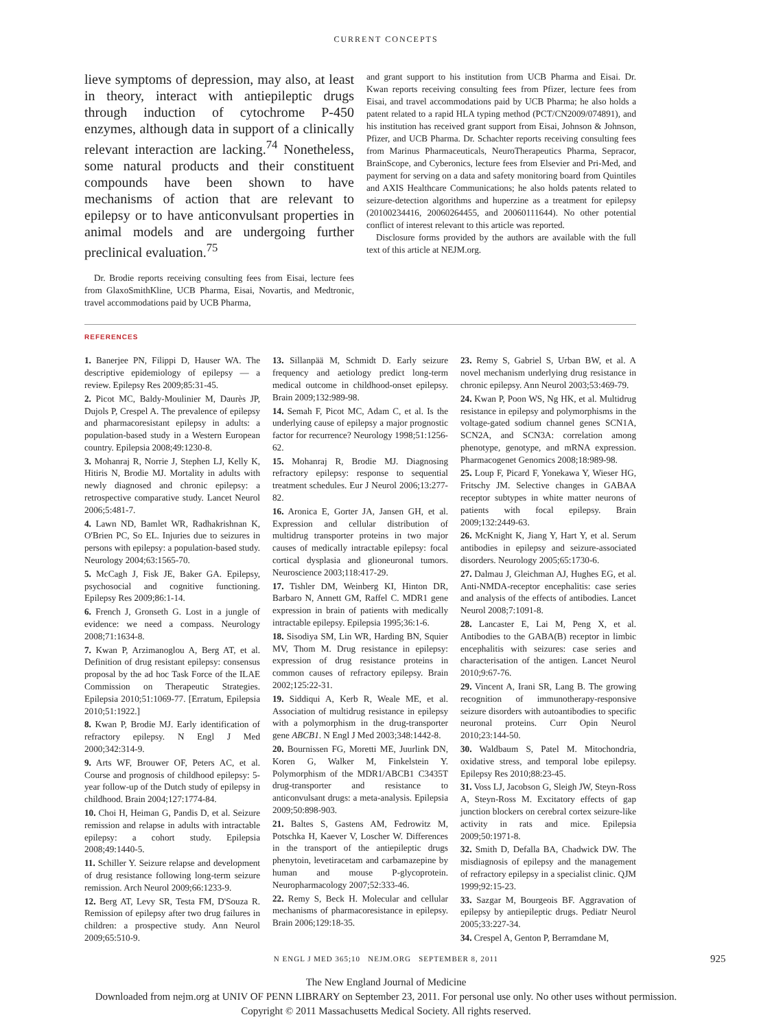CURRENT CONCEPTS
lieve symptoms of depression, may also, at least in theory, interact with antiepileptic drugs through induction of cytochrome P-450 enzymes, although data in support of a clinically relevant interaction are lacking.<sup>74</sup> Nonetheless, some natural products and their constituent compounds have been shown to have mechanisms of action that are relevant to epilepsy or to have anticonvulsant properties in animal models and are undergoing further preclinical evaluation.<sup>75</sup>
Dr. Brodie reports receiving consulting fees from Eisai, lecture fees from GlaxoSmithKline, UCB Pharma, Eisai, Novartis, and Medtronic, travel accommodations paid by UCB Pharma,
and grant support to his institution from UCB Pharma and Eisai. Dr. Kwan reports receiving consulting fees from Pfizer, lecture fees from Eisai, and travel accommodations paid by UCB Pharma; he also holds a patent related to a rapid HLA typing method (PCT/CN2009/074891), and his institution has received grant support from Eisai, Johnson & Johnson, Pfizer, and UCB Pharma. Dr. Schachter reports receiving consulting fees from Marinus Pharmaceuticals, NeuroTherapeutics Pharma, Sepracor, BrainScope, and Cyberonics, lecture fees from Elsevier and Pri-Med, and payment for serving on a data and safety monitoring board from Quintiles and AXIS Healthcare Communications; he also holds patents related to seizure-detection algorithms and huperzine as a treatment for epilepsy (20100234416, 20060264455, and 20060111644). No other potential conflict of interest relevant to this article was reported.
Disclosure forms provided by the authors are available with the full text of this article at NEJM.org.
REFERENCES
1. Banerjee PN, Filippi D, Hauser WA. The descriptive epidemiology of epilepsy — a review. Epilepsy Res 2009;85:31-45.
2. Picot MC, Baldy-Moulinier M, Daurès JP, Dujols P, Crespel A. The prevalence of epilepsy and pharmacoresistant epilepsy in adults: a population-based study in a Western European country. Epilepsia 2008;49:1230-8.
3. Mohanraj R, Norrie J, Stephen LJ, Kelly K, Hitiris N, Brodie MJ. Mortality in adults with newly diagnosed and chronic epilepsy: a retrospective comparative study. Lancet Neurol 2006;5:481-7.
4. Lawn ND, Bamlet WR, Radhakrishnan K, O'Brien PC, So EL. Injuries due to seizures in persons with epilepsy: a population-based study. Neurology 2004;63:1565-70.
5. McCagh J, Fisk JE, Baker GA. Epilepsy, psychosocial and cognitive functioning. Epilepsy Res 2009;86:1-14.
6. French J, Gronseth G. Lost in a jungle of evidence: we need a compass. Neurology 2008;71:1634-8.
7. Kwan P, Arzimanoglou A, Berg AT, et al. Definition of drug resistant epilepsy: consensus proposal by the ad hoc Task Force of the ILAE Commission on Therapeutic Strategies. Epilepsia 2010;51:1069-77. [Erratum, Epilepsia 2010;51:1922.]
8. Kwan P, Brodie MJ. Early identification of refractory epilepsy. N Engl J Med 2000;342:314-9.
9. Arts WF, Brouwer OF, Peters AC, et al. Course and prognosis of childhood epilepsy: 5-year follow-up of the Dutch study of epilepsy in childhood. Brain 2004;127:1774-84.
10. Choi H, Heiman G, Pandis D, et al. Seizure remission and relapse in adults with intractable epilepsy: a cohort study. Epilepsia 2008;49:1440-5.
11. Schiller Y. Seizure relapse and development of drug resistance following long-term seizure remission. Arch Neurol 2009;66:1233-9.
12. Berg AT, Levy SR, Testa FM, D'Souza R. Remission of epilepsy after two drug failures in children: a prospective study. Ann Neurol 2009;65:510-9.
13. Sillanpää M, Schmidt D. Early seizure frequency and aetiology predict long-term medical outcome in childhood-onset epilepsy. Brain 2009;132:989-98.
14. Semah F, Picot MC, Adam C, et al. Is the underlying cause of epilepsy a major prognostic factor for recurrence? Neurology 1998;51:1256-62.
15. Mohanraj R, Brodie MJ. Diagnosing refractory epilepsy: response to sequential treatment schedules. Eur J Neurol 2006;13:277-82.
16. Aronica E, Gorter JA, Jansen GH, et al. Expression and cellular distribution of multidrug transporter proteins in two major causes of medically intractable epilepsy: focal cortical dysplasia and glioneuronal tumors. Neuroscience 2003;118:417-29.
17. Tishler DM, Weinberg KI, Hinton DR, Barbaro N, Annett GM, Raffel C. MDR1 gene expression in brain of patients with medically intractable epilepsy. Epilepsia 1995;36:1-6.
18. Sisodiya SM, Lin WR, Harding BN, Squier MV, Thom M. Drug resistance in epilepsy: expression of drug resistance proteins in common causes of refractory epilepsy. Brain 2002;125:22-31.
19. Siddiqui A, Kerb R, Weale ME, et al. Association of multidrug resistance in epilepsy with a polymorphism in the drug-transporter gene ABCB1. N Engl J Med 2003;348:1442-8.
20. Bournissen FG, Moretti ME, Juurlink DN, Koren G, Walker M, Finkelstein Y. Polymorphism of the MDR1/ABCB1 C3435T drug-transporter and resistance to anticonvulsant drugs: a meta-analysis. Epilepsia 2009;50:898-903.
21. Baltes S, Gastens AM, Fedrowitz M, Potschka H, Kaever V, Loscher W. Differences in the transport of the antiepileptic drugs phenytoin, levetiracetam and carbamazepine by human and mouse P-glycoprotein. Neuropharmacology 2007;52:333-46.
22. Remy S, Beck H. Molecular and cellular mechanisms of pharmacoresistance in epilepsy. Brain 2006;129:18-35.
23. Remy S, Gabriel S, Urban BW, et al. A novel mechanism underlying drug resistance in chronic epilepsy. Ann Neurol 2003;53:469-79.
24. Kwan P, Poon WS, Ng HK, et al. Multidrug resistance in epilepsy and polymorphisms in the voltage-gated sodium channel genes SCN1A, SCN2A, and SCN3A: correlation among phenotype, genotype, and mRNA expression. Pharmacogenet Genomics 2008;18:989-98.
25. Loup F, Picard F, Yonekawa Y, Wieser HG, Fritschy JM. Selective changes in GABAA receptor subtypes in white matter neurons of patients with focal epilepsy. Brain 2009;132:2449-63.
26. McKnight K, Jiang Y, Hart Y, et al. Serum antibodies in epilepsy and seizure-associated disorders. Neurology 2005;65:1730-6.
27. Dalmau J, Gleichman AJ, Hughes EG, et al. Anti-NMDA-receptor encephalitis: case series and analysis of the effects of antibodies. Lancet Neurol 2008;7:1091-8.
28. Lancaster E, Lai M, Peng X, et al. Antibodies to the GABA(B) receptor in limbic encephalitis with seizures: case series and characterisation of the antigen. Lancet Neurol 2010;9:67-76.
29. Vincent A, Irani SR, Lang B. The growing recognition of immunotherapy-responsive seizure disorders with autoantibodies to specific neuronal proteins. Curr Opin Neurol 2010;23:144-50.
30. Waldbaum S, Patel M. Mitochondria, oxidative stress, and temporal lobe epilepsy. Epilepsy Res 2010;88:23-45.
31. Voss LJ, Jacobson G, Sleigh JW, Steyn-Ross A, Steyn-Ross M. Excitatory effects of gap junction blockers on cerebral cortex seizure-like activity in rats and mice. Epilepsia 2009;50:1971-8.
32. Smith D, Defalla BA, Chadwick DW. The misdiagnosis of epilepsy and the management of refractory epilepsy in a specialist clinic. QJM 1999;92:15-23.
33. Sazgar M, Bourgeois BF. Aggravation of epilepsy by antiepileptic drugs. Pediatr Neurol 2005;33:227-34.
34. Crespel A, Genton P, Berramdane M,
N ENGL J MED 365;10 NEJM.ORG SEPTEMBER 8, 2011 925
The New England Journal of Medicine
Downloaded from nejm.org at UNIV OF PENN LIBRARY on September 23, 2011. For personal use only. No other uses without permission.
Copyright © 2011 Massachusetts Medical Society. All rights reserved.